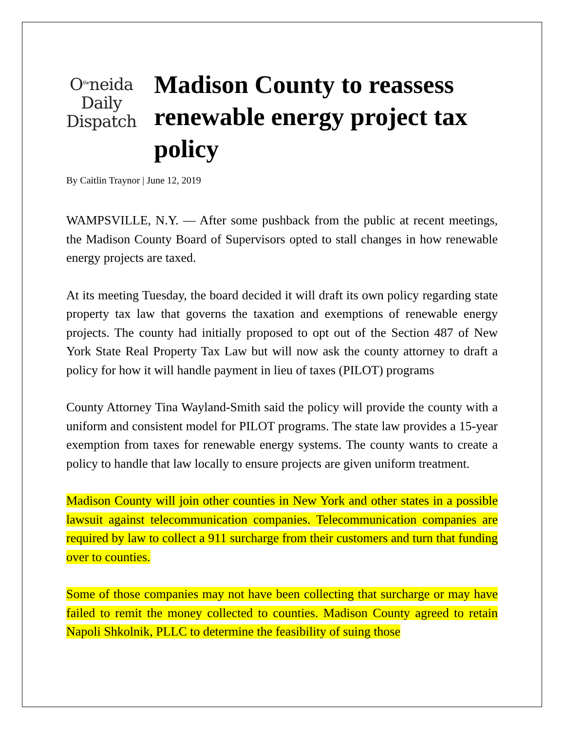O<sup>the</sup>neida
Daily
Dispatch
Madison County to reassess renewable energy project tax policy
By Caitlin Traynor | June 12, 2019
WAMPSVILLE, N.Y. — After some pushback from the public at recent meetings, the Madison County Board of Supervisors opted to stall changes in how renewable energy projects are taxed.
At its meeting Tuesday, the board decided it will draft its own policy regarding state property tax law that governs the taxation and exemptions of renewable energy projects. The county had initially proposed to opt out of the Section 487 of New York State Real Property Tax Law but will now ask the county attorney to draft a policy for how it will handle payment in lieu of taxes (PILOT) programs
County Attorney Tina Wayland-Smith said the policy will provide the county with a uniform and consistent model for PILOT programs. The state law provides a 15-year exemption from taxes for renewable energy systems. The county wants to create a policy to handle that law locally to ensure projects are given uniform treatment.
Madison County will join other counties in New York and other states in a possible lawsuit against telecommunication companies. Telecommunication companies are required by law to collect a 911 surcharge from their customers and turn that funding over to counties.
Some of those companies may not have been collecting that surcharge or may have failed to remit the money collected to counties. Madison County agreed to retain Napoli Shkolnik, PLLC to determine the feasibility of suing those